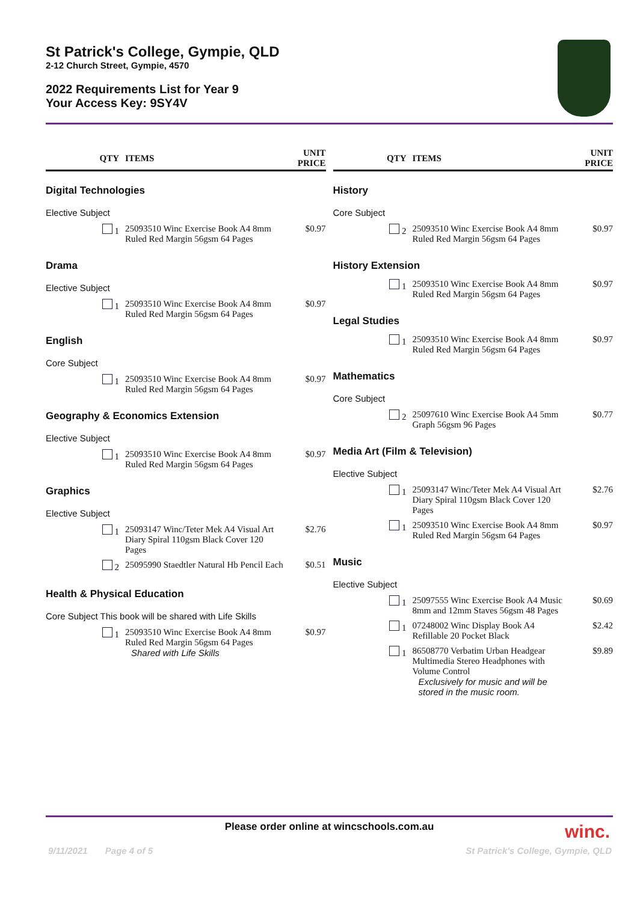St Patrick's College, Gympie, QLD
2-12 Church Street, Gympie, 4570
2022 Requirements List for Year 9
Your Access Key: 9SY4V
| QTY | ITEMS | UNIT PRICE |
| --- | --- | --- |
| Digital Technologies | | |
| Elective Subject | | |
| 1 | 25093510 Winc Exercise Book A4 8mm Ruled Red Margin 56gsm 64 Pages | $0.97 |
| Drama | | |
| Elective Subject | | |
| 1 | 25093510 Winc Exercise Book A4 8mm Ruled Red Margin 56gsm 64 Pages | $0.97 |
| English | | |
| Core Subject | | |
| 1 | 25093510 Winc Exercise Book A4 8mm Ruled Red Margin 56gsm 64 Pages | $0.97 |
| Geography & Economics Extension | | |
| Elective Subject | | |
| 1 | 25093510 Winc Exercise Book A4 8mm Ruled Red Margin 56gsm 64 Pages | $0.97 |
| Graphics | | |
| Elective Subject | | |
| 1 | 25093147 Winc/Teter Mek A4 Visual Art Diary Spiral 110gsm Black Cover 120 Pages | $2.76 |
| 2 | 25095990 Staedtler Natural Hb Pencil Each | $0.51 |
| Health & Physical Education | | |
| Core Subject This book will be shared with Life Skills | | |
| 1 | 25093510 Winc Exercise Book A4 8mm Ruled Red Margin 56gsm 64 Pages Shared with Life Skills | $0.97 |
| QTY | ITEMS | UNIT PRICE |
| --- | --- | --- |
| History | | |
| Core Subject | | |
| 2 | 25093510 Winc Exercise Book A4 8mm Ruled Red Margin 56gsm 64 Pages | $0.97 |
| History Extension | | |
| 1 | 25093510 Winc Exercise Book A4 8mm Ruled Red Margin 56gsm 64 Pages | $0.97 |
| Legal Studies | | |
| 1 | 25093510 Winc Exercise Book A4 8mm Ruled Red Margin 56gsm 64 Pages | $0.97 |
| Mathematics | | |
| Core Subject | | |
| 2 | 25097610 Winc Exercise Book A4 5mm Graph 56gsm 96 Pages | $0.77 |
| Media Art (Film & Television) | | |
| Elective Subject | | |
| 1 | 25093147 Winc/Teter Mek A4 Visual Art Diary Spiral 110gsm Black Cover 120 Pages | $2.76 |
| 1 | 25093510 Winc Exercise Book A4 8mm Ruled Red Margin 56gsm 64 Pages | $0.97 |
| Music | | |
| Elective Subject | | |
| 1 | 25097555 Winc Exercise Book A4 Music 8mm and 12mm Staves 56gsm 48 Pages | $0.69 |
| 1 | 07248002 Winc Display Book A4 Refillable 20 Pocket Black | $2.42 |
| 1 | 86508770 Verbatim Urban Headgear Multimedia Stereo Headphones with Volume Control Exclusively for music and will be stored in the music room. | $9.89 |
Please order online at wincschools.com.au winc.
9/11/2021 Page 4 of 5 St Patrick's College, Gympie, QLD